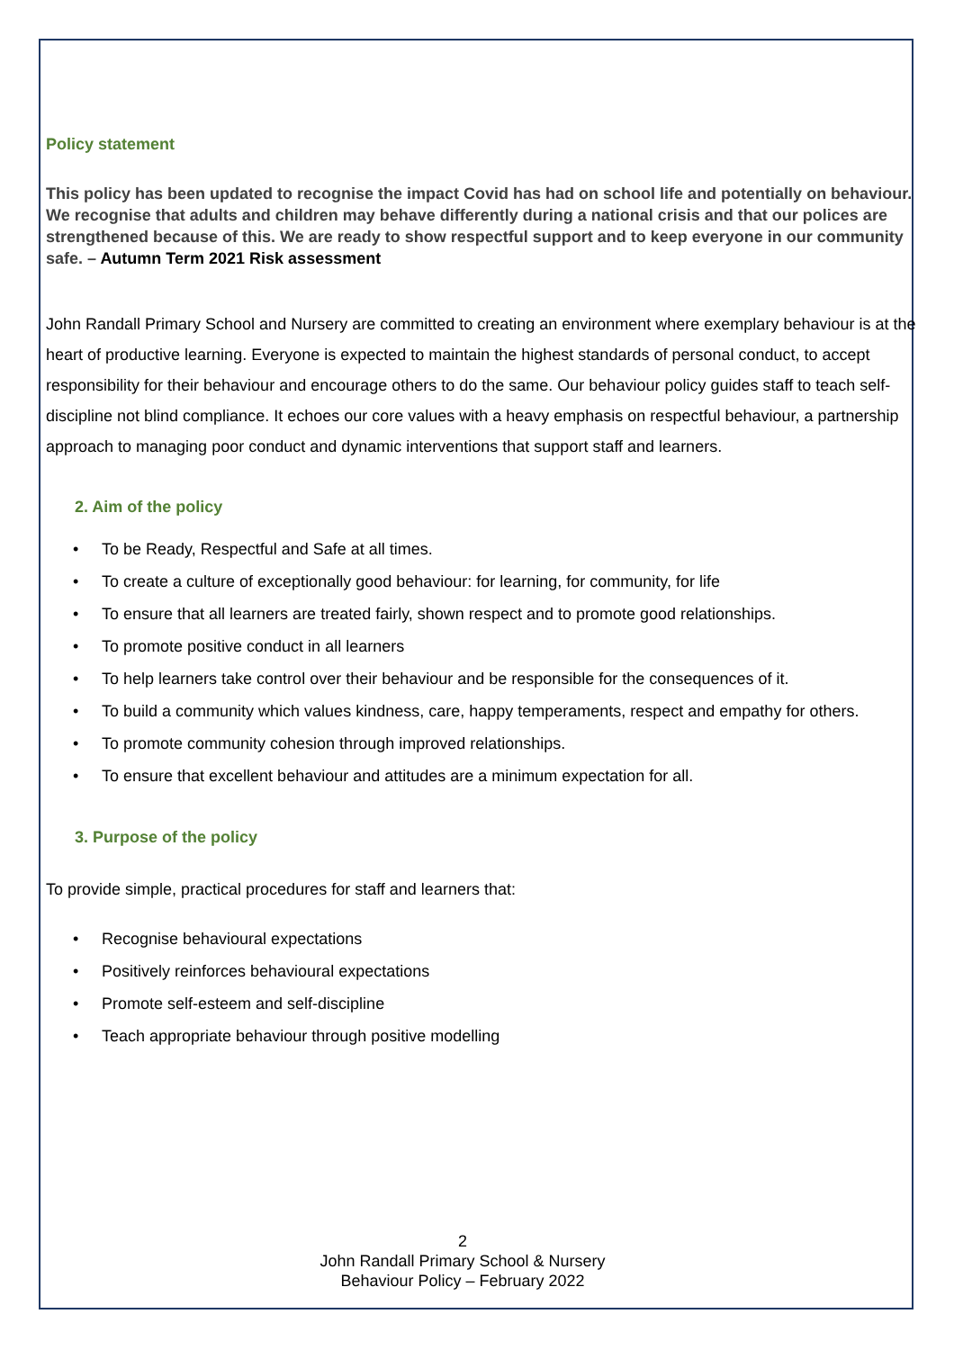Policy statement
This policy has been updated to recognise the impact Covid has had on school life and potentially on behaviour. We recognise that adults and children may behave differently during a national crisis and that our polices are strengthened because of this. We are ready to show respectful support and to keep everyone in our community safe. – Autumn Term 2021 Risk assessment
John Randall Primary School and Nursery are committed to creating an environment where exemplary behaviour is at the heart of productive learning. Everyone is expected to maintain the highest standards of personal conduct, to accept responsibility for their behaviour and encourage others to do the same. Our behaviour policy guides staff to teach self-discipline not blind compliance. It echoes our core values with a heavy emphasis on respectful behaviour, a partnership approach to managing poor conduct and dynamic interventions that support staff and learners.
2. Aim of the policy
• To be Ready, Respectful and Safe at all times.
• To create a culture of exceptionally good behaviour: for learning, for community, for life
• To ensure that all learners are treated fairly, shown respect and to promote good relationships.
• To promote positive conduct in all learners
• To help learners take control over their behaviour and be responsible for the consequences of it.
• To build a community which values kindness, care, happy temperaments, respect and empathy for others.
• To promote community cohesion through improved relationships.
• To ensure that excellent behaviour and attitudes are a minimum expectation for all.
3. Purpose of the policy
To provide simple, practical procedures for staff and learners that:
• Recognise behavioural expectations
• Positively reinforces behavioural expectations
• Promote self-esteem and self-discipline
• Teach appropriate behaviour through positive modelling
2
John Randall Primary School & Nursery
Behaviour Policy – February 2022